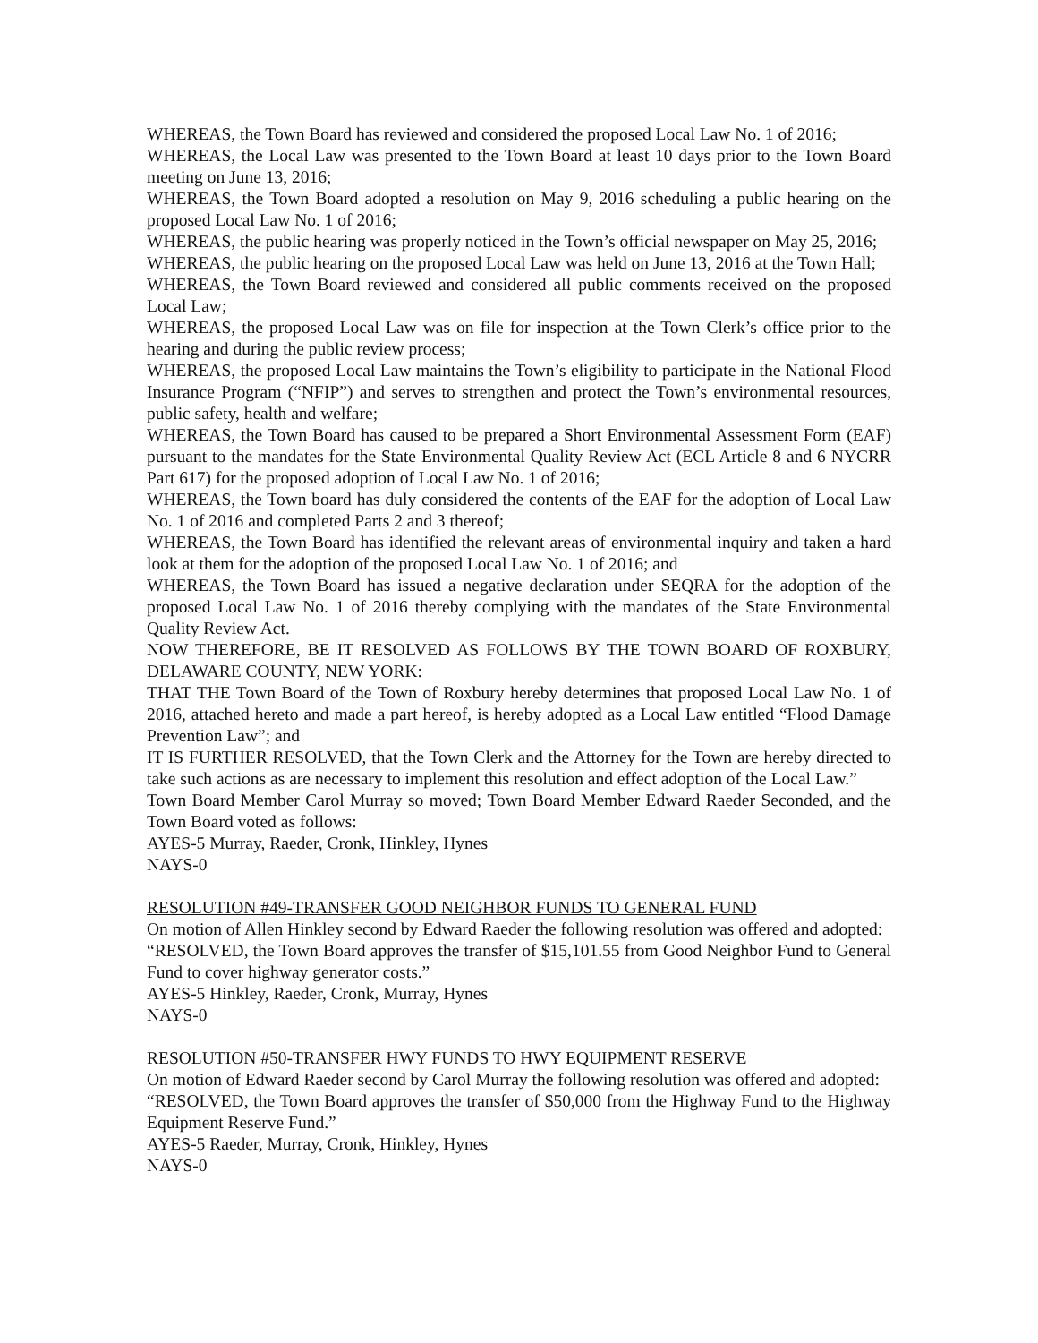WHEREAS, the Town Board has reviewed and considered the proposed Local Law No. 1 of 2016;
WHEREAS, the Local Law was presented to the Town Board at least 10 days prior to the Town Board meeting on June 13, 2016;
WHEREAS, the Town Board adopted a resolution on May 9, 2016 scheduling a public hearing on the proposed Local Law No. 1 of 2016;
WHEREAS, the public hearing was properly noticed in the Town’s official newspaper on May 25, 2016;
WHEREAS, the public hearing on the proposed Local Law was held on June 13, 2016 at the Town Hall;
WHEREAS, the Town Board reviewed and considered all public comments received on the proposed Local Law;
WHEREAS, the proposed Local Law was on file for inspection at the Town Clerk’s office prior to the hearing and during the public review process;
WHEREAS, the proposed Local Law maintains the Town’s eligibility to participate in the National Flood Insurance Program (“NFIP”) and serves to strengthen and protect the Town’s environmental resources, public safety, health and welfare;
WHEREAS, the Town Board has caused to be prepared a Short Environmental Assessment Form (EAF) pursuant to the mandates for the State Environmental Quality Review Act (ECL Article 8 and 6 NYCRR Part 617) for the proposed adoption of Local Law No. 1 of 2016;
WHEREAS, the Town board has duly considered the contents of the EAF for the adoption of Local Law No. 1 of 2016 and completed Parts 2 and 3 thereof;
WHEREAS, the Town Board has identified the relevant areas of environmental inquiry and taken a hard look at them for the adoption of the proposed Local Law No. 1 of 2016; and
WHEREAS, the Town Board has issued a negative declaration under SEQRA for the adoption of the proposed Local Law No. 1 of 2016 thereby complying with the mandates of the State Environmental Quality Review Act.
NOW THEREFORE, BE IT RESOLVED AS FOLLOWS BY THE TOWN BOARD OF ROXBURY, DELAWARE COUNTY, NEW YORK:
THAT THE Town Board of the Town of Roxbury hereby determines that proposed Local Law No. 1 of 2016, attached hereto and made a part hereof, is hereby adopted as a Local Law entitled “Flood Damage Prevention Law”; and
IT IS FURTHER RESOLVED, that the Town Clerk and the Attorney for the Town are hereby directed to take such actions as are necessary to implement this resolution and effect adoption of the Local Law.”
Town Board Member Carol Murray so moved; Town Board Member Edward Raeder Seconded, and the Town Board voted as follows:
AYES-5 Murray, Raeder, Cronk, Hinkley, Hynes
NAYS-0
RESOLUTION #49-TRANSFER GOOD NEIGHBOR FUNDS TO GENERAL FUND
On motion of Allen Hinkley second by Edward Raeder the following resolution was offered and adopted:
“RESOLVED, the Town Board approves the transfer of $15,101.55 from Good Neighbor Fund to General Fund to cover highway generator costs.”
AYES-5 Hinkley, Raeder, Cronk, Murray, Hynes
NAYS-0
RESOLUTION #50-TRANSFER HWY FUNDS TO HWY EQUIPMENT RESERVE
On motion of Edward Raeder second by Carol Murray the following resolution was offered and adopted:
“RESOLVED, the Town Board approves the transfer of $50,000 from the Highway Fund to the Highway Equipment Reserve Fund.”
AYES-5 Raeder, Murray, Cronk, Hinkley, Hynes
NAYS-0